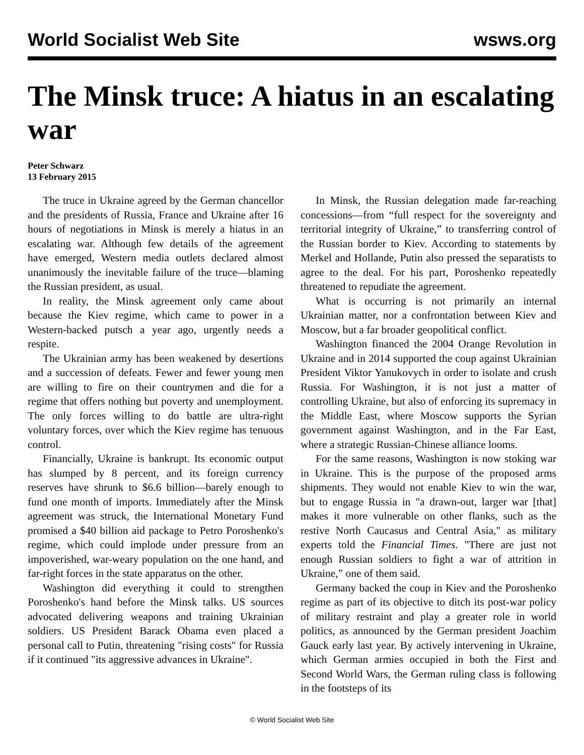World Socialist Web Site wsws.org
The Minsk truce: A hiatus in an escalating war
Peter Schwarz
13 February 2015
The truce in Ukraine agreed by the German chancellor and the presidents of Russia, France and Ukraine after 16 hours of negotiations in Minsk is merely a hiatus in an escalating war. Although few details of the agreement have emerged, Western media outlets declared almost unanimously the inevitable failure of the truce—blaming the Russian president, as usual.
In reality, the Minsk agreement only came about because the Kiev regime, which came to power in a Western-backed putsch a year ago, urgently needs a respite.
The Ukrainian army has been weakened by desertions and a succession of defeats. Fewer and fewer young men are willing to fire on their countrymen and die for a regime that offers nothing but poverty and unemployment. The only forces willing to do battle are ultra-right voluntary forces, over which the Kiev regime has tenuous control.
Financially, Ukraine is bankrupt. Its economic output has slumped by 8 percent, and its foreign currency reserves have shrunk to $6.6 billion—barely enough to fund one month of imports. Immediately after the Minsk agreement was struck, the International Monetary Fund promised a $40 billion aid package to Petro Poroshenko's regime, which could implode under pressure from an impoverished, war-weary population on the one hand, and far-right forces in the state apparatus on the other.
Washington did everything it could to strengthen Poroshenko's hand before the Minsk talks. US sources advocated delivering weapons and training Ukrainian soldiers. US President Barack Obama even placed a personal call to Putin, threatening "rising costs" for Russia if it continued "its aggressive advances in Ukraine".
In Minsk, the Russian delegation made far-reaching concessions—from “full respect for the sovereignty and territorial integrity of Ukraine,” to transferring control of the Russian border to Kiev. According to statements by Merkel and Hollande, Putin also pressed the separatists to agree to the deal. For his part, Poroshenko repeatedly threatened to repudiate the agreement.
What is occurring is not primarily an internal Ukrainian matter, nor a confrontation between Kiev and Moscow, but a far broader geopolitical conflict.
Washington financed the 2004 Orange Revolution in Ukraine and in 2014 supported the coup against Ukrainian President Viktor Yanukovych in order to isolate and crush Russia. For Washington, it is not just a matter of controlling Ukraine, but also of enforcing its supremacy in the Middle East, where Moscow supports the Syrian government against Washington, and in the Far East, where a strategic Russian-Chinese alliance looms.
For the same reasons, Washington is now stoking war in Ukraine. This is the purpose of the proposed arms shipments. They would not enable Kiev to win the war, but to engage Russia in "a drawn-out, larger war [that] makes it more vulnerable on other flanks, such as the restive North Caucasus and Central Asia," as military experts told the Financial Times. "There are just not enough Russian soldiers to fight a war of attrition in Ukraine,” one of them said.
Germany backed the coup in Kiev and the Poroshenko regime as part of its objective to ditch its post-war policy of military restraint and play a greater role in world politics, as announced by the German president Joachim Gauck early last year. By actively intervening in Ukraine, which German armies occupied in both the First and Second World Wars, the German ruling class is following in the footsteps of its
© World Socialist Web Site